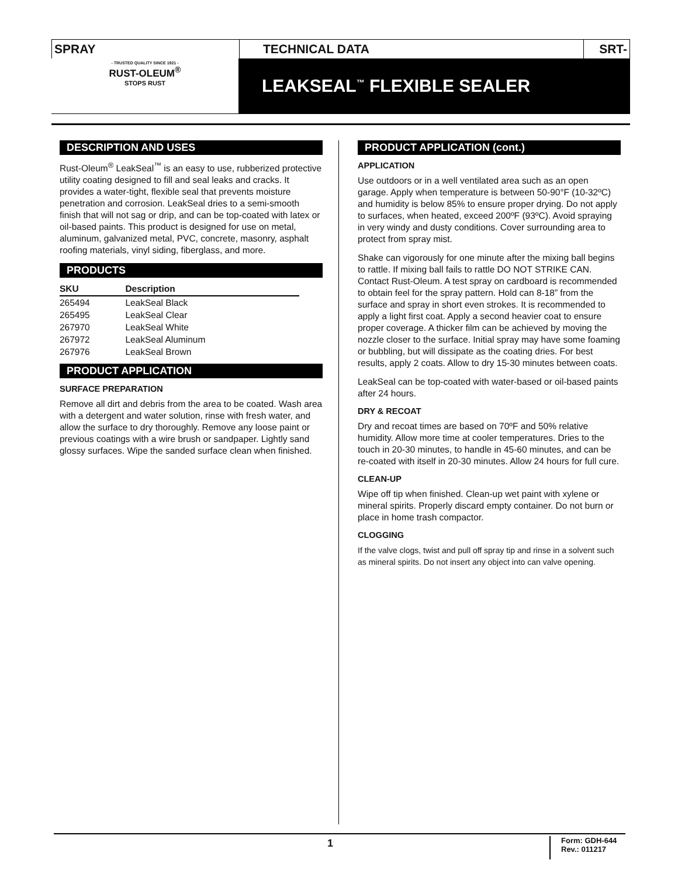SPRAY TECHNICAL DATA SRT-17
- TRUSTED QUALITY SINCE 1921 -
RUST-OLEUM<sup>®</sup>
STOPS RUST
LEAKSEAL<sup>™</sup> FLEXIBLE SEALER
DESCRIPTION AND USES
Rust-Oleum<sup>®</sup> LeakSeal<sup>™</sup> is an easy to use, rubberized protective utility coating designed to fill and seal leaks and cracks. It provides a water-tight, flexible seal that prevents moisture penetration and corrosion. LeakSeal dries to a semi-smooth finish that will not sag or drip, and can be top-coated with latex or oil-based paints. This product is designed for use on metal, aluminum, galvanized metal, PVC, concrete, masonry, asphalt roofing materials, vinyl siding, fiberglass, and more.
PRODUCTS
| SKU | Description |
| --- | --- |
| 265494 | LeakSeal Black |
| 265495 | LeakSeal Clear |
| 267970 | LeakSeal White |
| 267972 | LeakSeal Aluminum |
| 267976 | LeakSeal Brown |
PRODUCT APPLICATION
SURFACE PREPARATION
Remove all dirt and debris from the area to be coated. Wash area with a detergent and water solution, rinse with fresh water, and allow the surface to dry thoroughly. Remove any loose paint or previous coatings with a wire brush or sandpaper. Lightly sand glossy surfaces. Wipe the sanded surface clean when finished.
PRODUCT APPLICATION (cont.)
APPLICATION
Use outdoors or in a well ventilated area such as an open garage. Apply when temperature is between 50-90°F (10-32ºC) and humidity is below 85% to ensure proper drying. Do not apply to surfaces, when heated, exceed 200ºF (93ºC). Avoid spraying in very windy and dusty conditions. Cover surrounding area to protect from spray mist.
Shake can vigorously for one minute after the mixing ball begins to rattle. If mixing ball fails to rattle DO NOT STRIKE CAN. Contact Rust-Oleum. A test spray on cardboard is recommended to obtain feel for the spray pattern. Hold can 8-18” from the surface and spray in short even strokes. It is recommended to apply a light first coat. Apply a second heavier coat to ensure proper coverage. A thicker film can be achieved by moving the nozzle closer to the surface. Initial spray may have some foaming or bubbling, but will dissipate as the coating dries. For best results, apply 2 coats. Allow to dry 15-30 minutes between coats.
LeakSeal can be top-coated with water-based or oil-based paints after 24 hours.
DRY & RECOAT
Dry and recoat times are based on 70ºF and 50% relative humidity. Allow more time at cooler temperatures. Dries to the touch in 20-30 minutes, to handle in 45-60 minutes, and can be re-coated with itself in 20-30 minutes. Allow 24 hours for full cure.
CLEAN-UP
Wipe off tip when finished. Clean-up wet paint with xylene or mineral spirits. Properly discard empty container. Do not burn or place in home trash compactor.
CLOGGING
If the valve clogs, twist and pull off spray tip and rinse in a solvent such as mineral spirits. Do not insert any object into can valve opening.
1
Form: GDH-644
Rev.: 011217